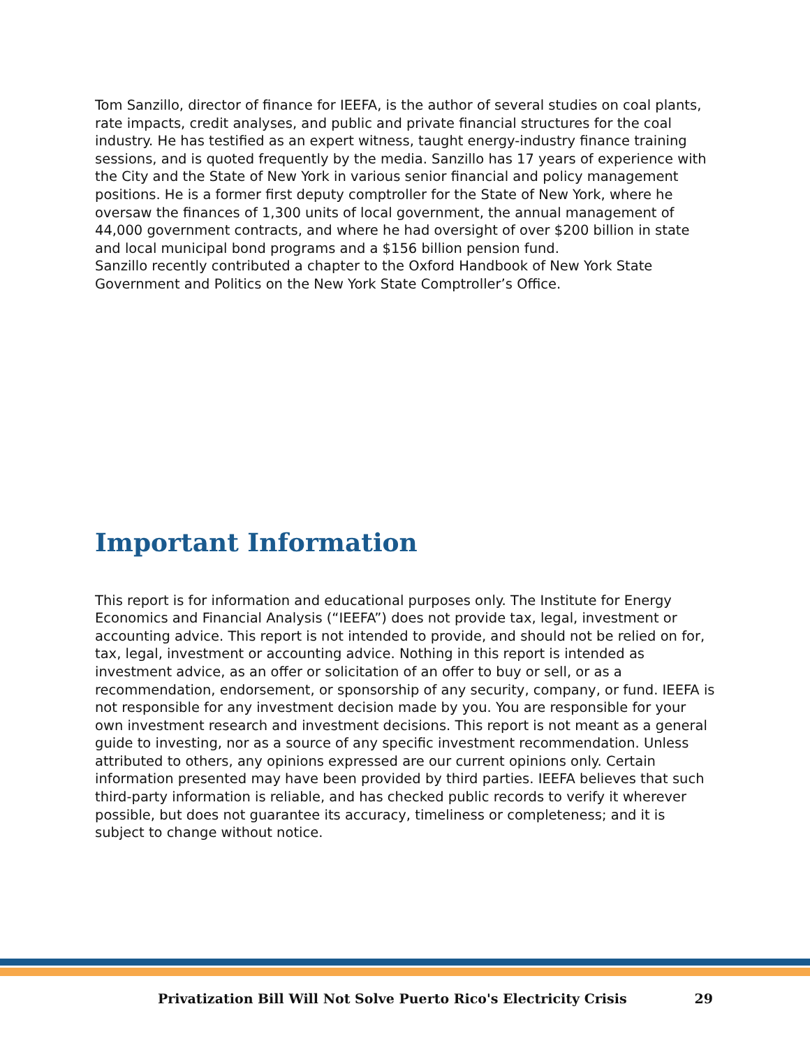Tom Sanzillo, director of finance for IEEFA, is the author of several studies on coal plants, rate impacts, credit analyses, and public and private financial structures for the coal industry. He has testified as an expert witness, taught energy-industry finance training sessions, and is quoted frequently by the media. Sanzillo has 17 years of experience with the City and the State of New York in various senior financial and policy management positions. He is a former first deputy comptroller for the State of New York, where he oversaw the finances of 1,300 units of local government, the annual management of 44,000 government contracts, and where he had oversight of over $200 billion in state and local municipal bond programs and a $156 billion pension fund.
Sanzillo recently contributed a chapter to the Oxford Handbook of New York State Government and Politics on the New York State Comptroller’s Office.
Important Information
This report is for information and educational purposes only. The Institute for Energy Economics and Financial Analysis (“IEEFA”) does not provide tax, legal, investment or accounting advice. This report is not intended to provide, and should not be relied on for, tax, legal, investment or accounting advice. Nothing in this report is intended as investment advice, as an offer or solicitation of an offer to buy or sell, or as a recommendation, endorsement, or sponsorship of any security, company, or fund. IEEFA is not responsible for any investment decision made by you. You are responsible for your own investment research and investment decisions. This report is not meant as a general guide to investing, nor as a source of any specific investment recommendation. Unless attributed to others, any opinions expressed are our current opinions only. Certain information presented may have been provided by third parties. IEEFA believes that such third-party information is reliable, and has checked public records to verify it wherever possible, but does not guarantee its accuracy, timeliness or completeness; and it is subject to change without notice.
Privatization Bill Will Not Solve Puerto Rico's Electricity Crisis 29